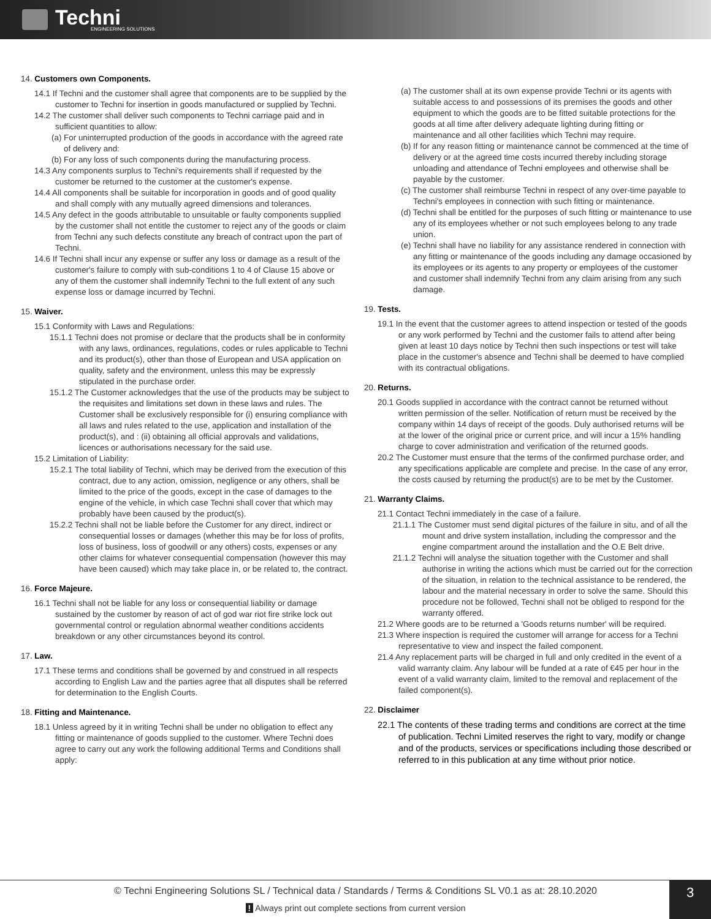Techni
ENGINEERING SOLUTIONS
14. Customers own Components.
14.1 If Techni and the customer shall agree that components are to be supplied by the customer to Techni for insertion in goods manufactured or supplied by Techni.
14.2 The customer shall deliver such components to Techni carriage paid and in sufficient quantities to allow:
(a) For uninterrupted production of the goods in accordance with the agreed rate of delivery and:
(b) For any loss of such components during the manufacturing process.
14.3 Any components surplus to Techni's requirements shall if requested by the customer be returned to the customer at the customer's expense.
14.4 All components shall be suitable for incorporation in goods and of good quality and shall comply with any mutually agreed dimensions and tolerances.
14.5 Any defect in the goods attributable to unsuitable or faulty components supplied by the customer shall not entitle the customer to reject any of the goods or claim from Techni any such defects constitute any breach of contract upon the part of Techni.
14.6 If Techni shall incur any expense or suffer any loss or damage as a result of the customer's failure to comply with sub-conditions 1 to 4 of Clause 15 above or any of them the customer shall indemnify Techni to the full extent of any such expense loss or damage incurred by Techni.
15. Waiver.
15.1 Conformity with Laws and Regulations:
15.1.1 Techni does not promise or declare that the products shall be in conformity with any laws, ordinances, regulations, codes or rules applicable to Techni and its product(s), other than those of European and USA application on quality, safety and the environment, unless this may be expressly stipulated in the purchase order.
15.1.2 The Customer acknowledges that the use of the products may be subject to the requisites and limitations set down in these laws and rules. The Customer shall be exclusively responsible for (i) ensuring compliance with all laws and rules related to the use, application and installation of the product(s), and : (ii) obtaining all official approvals and validations, licences or authorisations necessary for the said use.
15.2 Limitation of Liability:
15.2.1 The total liability of Techni, which may be derived from the execution of this contract, due to any action, omission, negligence or any others, shall be limited to the price of the goods, except in the case of damages to the engine of the vehicle, in which case Techni shall cover that which may probably have been caused by the product(s).
15.2.2 Techni shall not be liable before the Customer for any direct, indirect or consequential losses or damages (whether this may be for loss of profits, loss of business, loss of goodwill or any others) costs, expenses or any other claims for whatever consequential compensation (however this may have been caused) which may take place in, or be related to, the contract.
16. Force Majeure.
16.1 Techni shall not be liable for any loss or consequential liability or damage sustained by the customer by reason of act of god war riot fire strike lock out governmental control or regulation abnormal weather conditions accidents breakdown or any other circumstances beyond its control.
17. Law.
17.1 These terms and conditions shall be governed by and construed in all respects according to English Law and the parties agree that all disputes shall be referred for determination to the English Courts.
18. Fitting and Maintenance.
18.1 Unless agreed by it in writing Techni shall be under no obligation to effect any fitting or maintenance of goods supplied to the customer. Where Techni does agree to carry out any work the following additional Terms and Conditions shall apply:
(a) The customer shall at its own expense provide Techni or its agents with suitable access to and possessions of its premises the goods and other equipment to which the goods are to be fitted suitable protections for the goods at all time after delivery adequate lighting during fitting or maintenance and all other facilities which Techni may require.
(b) If for any reason fitting or maintenance cannot be commenced at the time of delivery or at the agreed time costs incurred thereby including storage unloading and attendance of Techni employees and otherwise shall be payable by the customer.
(c) The customer shall reimburse Techni in respect of any over-time payable to Techni's employees in connection with such fitting or maintenance.
(d) Techni shall be entitled for the purposes of such fitting or maintenance to use any of its employees whether or not such employees belong to any trade union.
(e) Techni shall have no liability for any assistance rendered in connection with any fitting or maintenance of the goods including any damage occasioned by its employees or its agents to any property or employees of the customer and customer shall indemnify Techni from any claim arising from any such damage.
19. Tests.
19.1 In the event that the customer agrees to attend inspection or tested of the goods or any work performed by Techni and the customer fails to attend after being given at least 10 days notice by Techni then such inspections or test will take place in the customer's absence and Techni shall be deemed to have complied with its contractual obligations.
20. Returns.
20.1 Goods supplied in accordance with the contract cannot be returned without written permission of the seller. Notification of return must be received by the company within 14 days of receipt of the goods. Duly authorised returns will be at the lower of the original price or current price, and will incur a 15% handling charge to cover administration and verification of the returned goods.
20.2 The Customer must ensure that the terms of the confirmed purchase order, and any specifications applicable are complete and precise. In the case of any error, the costs caused by returning the product(s) are to be met by the Customer.
21. Warranty Claims.
21.1 Contact Techni immediately in the case of a failure.
21.1.1 The Customer must send digital pictures of the failure in situ, and of all the mount and drive system installation, including the compressor and the engine compartment around the installation and the O.E Belt drive.
21.1.2 Techni will analyse the situation together with the Customer and shall authorise in writing the actions which must be carried out for the correction of the situation, in relation to the technical assistance to be rendered, the labour and the material necessary in order to solve the same. Should this procedure not be followed, Techni shall not be obliged to respond for the warranty offered.
21.2 Where goods are to be returned a 'Goods returns number' will be required.
21.3 Where inspection is required the customer will arrange for access for a Techni representative to view and inspect the failed component.
21.4 Any replacement parts will be charged in full and only credited in the event of a valid warranty claim. Any labour will be funded at a rate of €45 per hour in the event of a valid warranty claim, limited to the removal and replacement of the failed component(s).
22. Disclaimer
22.1 The contents of these trading terms and conditions are correct at the time of publication. Techni Limited reserves the right to vary, modify or change and of the products, services or specifications including those described or referred to in this publication at any time without prior notice.
© Techni Engineering Solutions SL / Technical data / Standards / Terms & Conditions SL V0.1 as at: 28.10.2020
! Always print out complete sections from current version
3